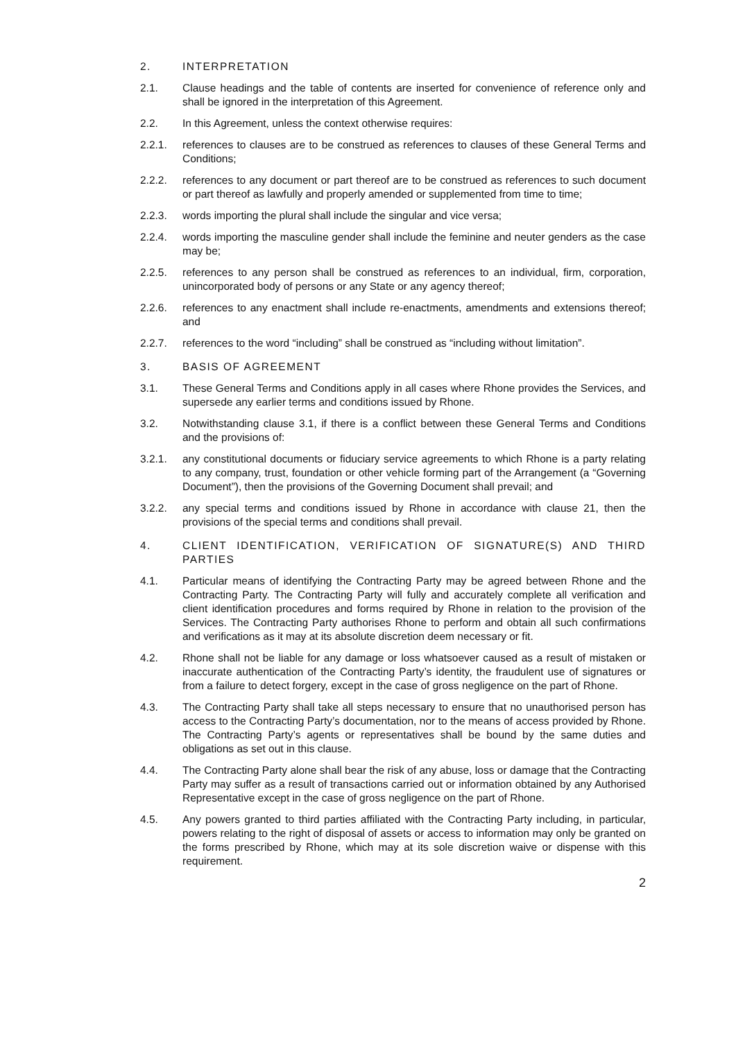2. INTERPRETATION
2.1. Clause headings and the table of contents are inserted for convenience of reference only and shall be ignored in the interpretation of this Agreement.
2.2. In this Agreement, unless the context otherwise requires:
2.2.1. references to clauses are to be construed as references to clauses of these General Terms and Conditions;
2.2.2. references to any document or part thereof are to be construed as references to such document or part thereof as lawfully and properly amended or supplemented from time to time;
2.2.3. words importing the plural shall include the singular and vice versa;
2.2.4. words importing the masculine gender shall include the feminine and neuter genders as the case may be;
2.2.5. references to any person shall be construed as references to an individual, firm, corporation, unincorporated body of persons or any State or any agency thereof;
2.2.6. references to any enactment shall include re-enactments, amendments and extensions thereof; and
2.2.7. references to the word “including” shall be construed as “including without limitation”.
3. BASIS OF AGREEMENT
3.1. These General Terms and Conditions apply in all cases where Rhone provides the Services, and supersede any earlier terms and conditions issued by Rhone.
3.2. Notwithstanding clause 3.1, if there is a conflict between these General Terms and Conditions and the provisions of:
3.2.1. any constitutional documents or fiduciary service agreements to which Rhone is a party relating to any company, trust, foundation or other vehicle forming part of the Arrangement (a “Governing Document”), then the provisions of the Governing Document shall prevail; and
3.2.2. any special terms and conditions issued by Rhone in accordance with clause 21, then the provisions of the special terms and conditions shall prevail.
4. CLIENT IDENTIFICATION, VERIFICATION OF SIGNATURE(S) AND THIRD PARTIES
4.1. Particular means of identifying the Contracting Party may be agreed between Rhone and the Contracting Party. The Contracting Party will fully and accurately complete all verification and client identification procedures and forms required by Rhone in relation to the provision of the Services. The Contracting Party authorises Rhone to perform and obtain all such confirmations and verifications as it may at its absolute discretion deem necessary or fit.
4.2. Rhone shall not be liable for any damage or loss whatsoever caused as a result of mistaken or inaccurate authentication of the Contracting Party’s identity, the fraudulent use of signatures or from a failure to detect forgery, except in the case of gross negligence on the part of Rhone.
4.3. The Contracting Party shall take all steps necessary to ensure that no unauthorised person has access to the Contracting Party’s documentation, nor to the means of access provided by Rhone. The Contracting Party’s agents or representatives shall be bound by the same duties and obligations as set out in this clause.
4.4. The Contracting Party alone shall bear the risk of any abuse, loss or damage that the Contracting Party may suffer as a result of transactions carried out or information obtained by any Authorised Representative except in the case of gross negligence on the part of Rhone.
4.5. Any powers granted to third parties affiliated with the Contracting Party including, in particular, powers relating to the right of disposal of assets or access to information may only be granted on the forms prescribed by Rhone, which may at its sole discretion waive or dispense with this requirement.
2